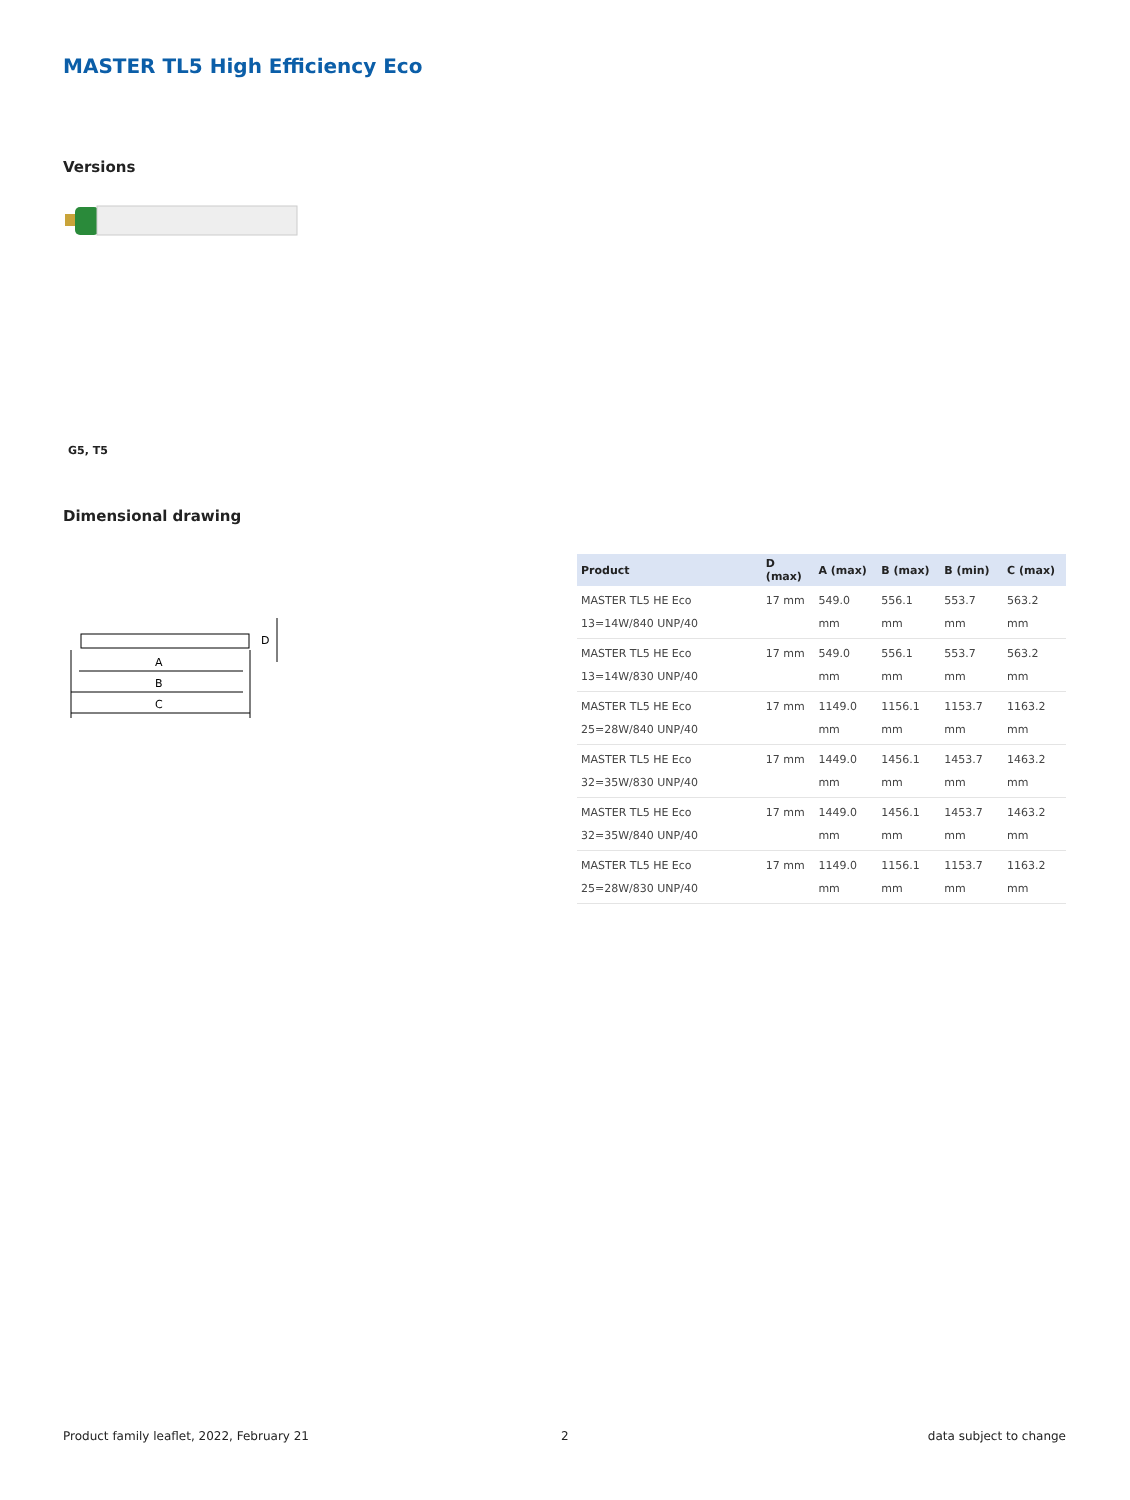MASTER TL5 High Efficiency Eco
Versions
G5, T5
Dimensional drawing
A
B
C
D
| Product | D (max) | A (max) | B (max) | B (min) | C (max) |
| --- | --- | --- | --- | --- | --- |
| MASTER TL5 HE Eco 13=14W/840 UNP/40 | 17 mm | 549.0 mm | 556.1 mm | 553.7 mm | 563.2 mm |
| MASTER TL5 HE Eco 13=14W/830 UNP/40 | 17 mm | 549.0 mm | 556.1 mm | 553.7 mm | 563.2 mm |
| MASTER TL5 HE Eco 25=28W/840 UNP/40 | 17 mm | 1149.0 mm | 1156.1 mm | 1153.7 mm | 1163.2 mm |
| MASTER TL5 HE Eco 32=35W/830 UNP/40 | 17 mm | 1449.0 mm | 1456.1 mm | 1453.7 mm | 1463.2 mm |
| MASTER TL5 HE Eco 32=35W/840 UNP/40 | 17 mm | 1449.0 mm | 1456.1 mm | 1453.7 mm | 1463.2 mm |
| MASTER TL5 HE Eco 25=28W/830 UNP/40 | 17 mm | 1149.0 mm | 1156.1 mm | 1153.7 mm | 1163.2 mm |
Product family leaflet, 2022, February 21
2 data subject to change